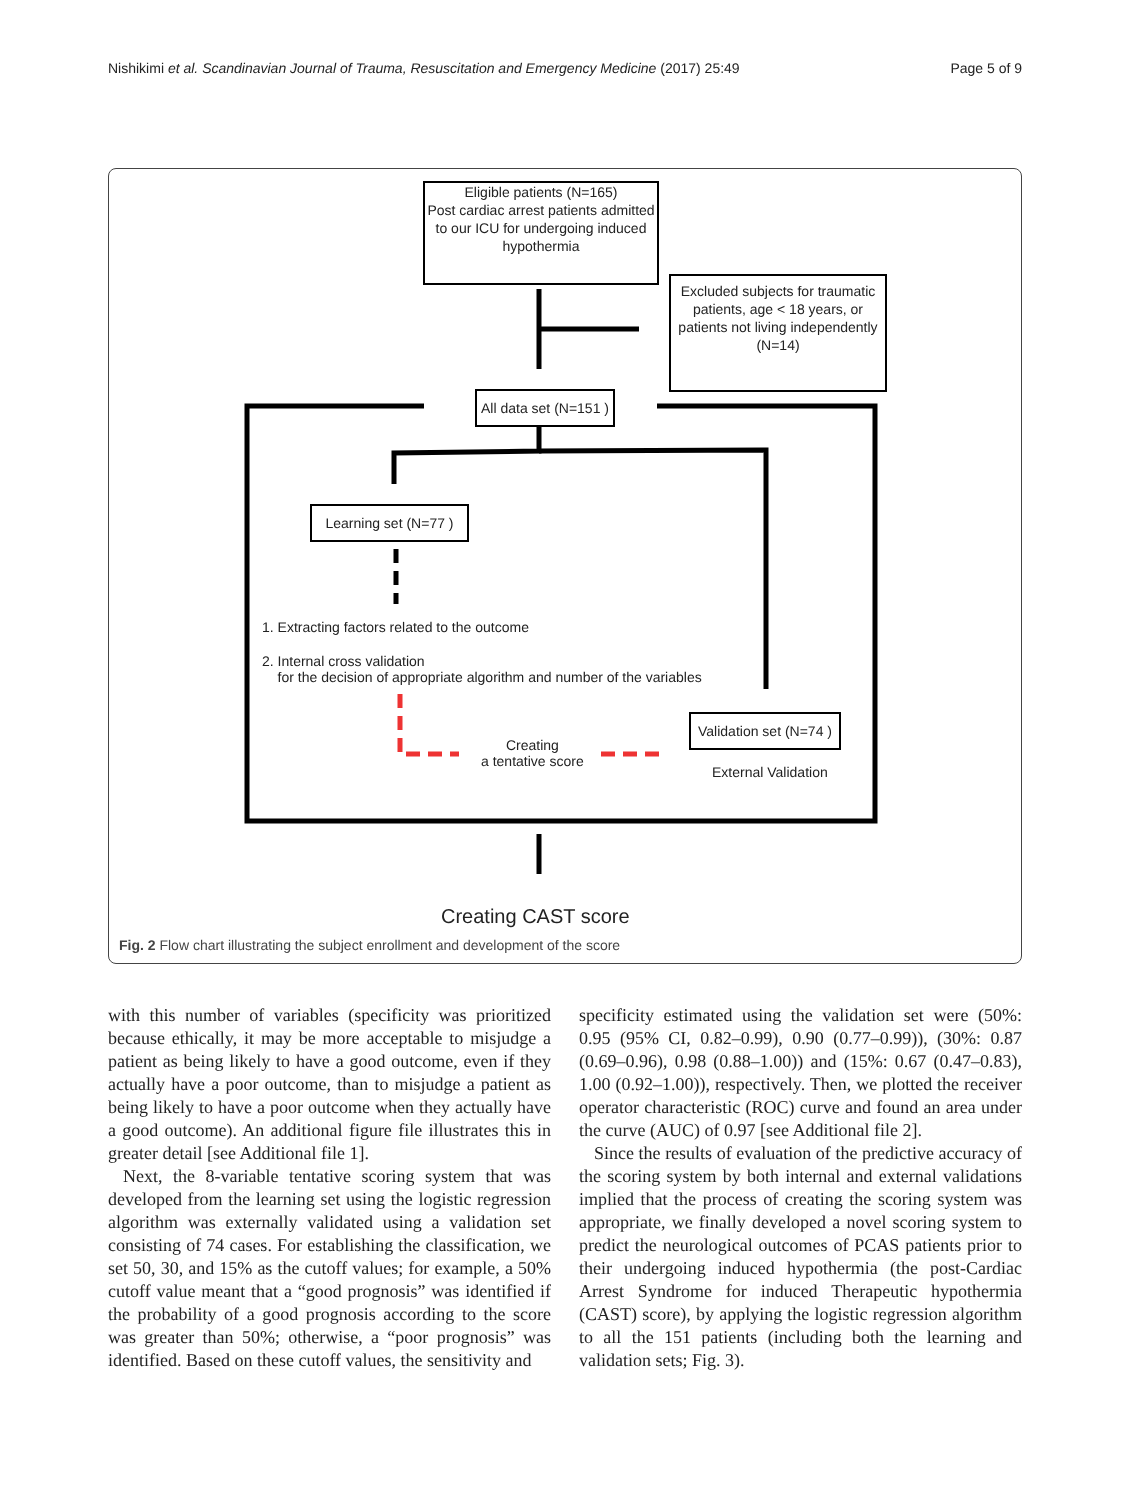Nishikimi et al. Scandinavian Journal of Trauma, Resuscitation and Emergency Medicine (2017) 25:49 Page 5 of 9
Eligible patients (N=165)
Post cardiac arrest patients admitted to our ICU for undergoing induced hypothermia
Excluded subjects for traumatic patients, age < 18 years, or patients not living independently (N=14)
All data set (N=151 )
Learning set (N=77 )
1. Extracting factors related to the outcome
2. Internal cross validation
for the decision of appropriate algorithm and number of the variables
Validation set (N=74 )
Creating
a tentative score
External Validation
Creating CAST score
Fig. 2 Flow chart illustrating the subject enrollment and development of the score
with this number of variables (specificity was prioritized because ethically, it may be more acceptable to misjudge a patient as being likely to have a good outcome, even if they actually have a poor outcome, than to misjudge a patient as being likely to have a poor outcome when they actually have a good outcome). An additional figure file illustrates this in greater detail [see Additional file 1].
Next, the 8-variable tentative scoring system that was developed from the learning set using the logistic regression algorithm was externally validated using a validation set consisting of 74 cases. For establishing the classification, we set 50, 30, and 15% as the cutoff values; for example, a 50% cutoff value meant that a “good prognosis” was identified if the probability of a good prognosis according to the score was greater than 50%; otherwise, a “poor prognosis” was identified. Based on these cutoff values, the sensitivity and
specificity estimated using the validation set were (50%: 0.95 (95% CI, 0.82–0.99), 0.90 (0.77–0.99)), (30%: 0.87 (0.69–0.96), 0.98 (0.88–1.00)) and (15%: 0.67 (0.47–0.83), 1.00 (0.92–1.00)), respectively. Then, we plotted the receiver operator characteristic (ROC) curve and found an area under the curve (AUC) of 0.97 [see Additional file 2].
Since the results of evaluation of the predictive accuracy of the scoring system by both internal and external validations implied that the process of creating the scoring system was appropriate, we finally developed a novel scoring system to predict the neurological outcomes of PCAS patients prior to their undergoing induced hypothermia (the post-Cardiac Arrest Syndrome for induced Therapeutic hypothermia (CAST) score), by applying the logistic regression algorithm to all the 151 patients (including both the learning and validation sets; Fig. 3).